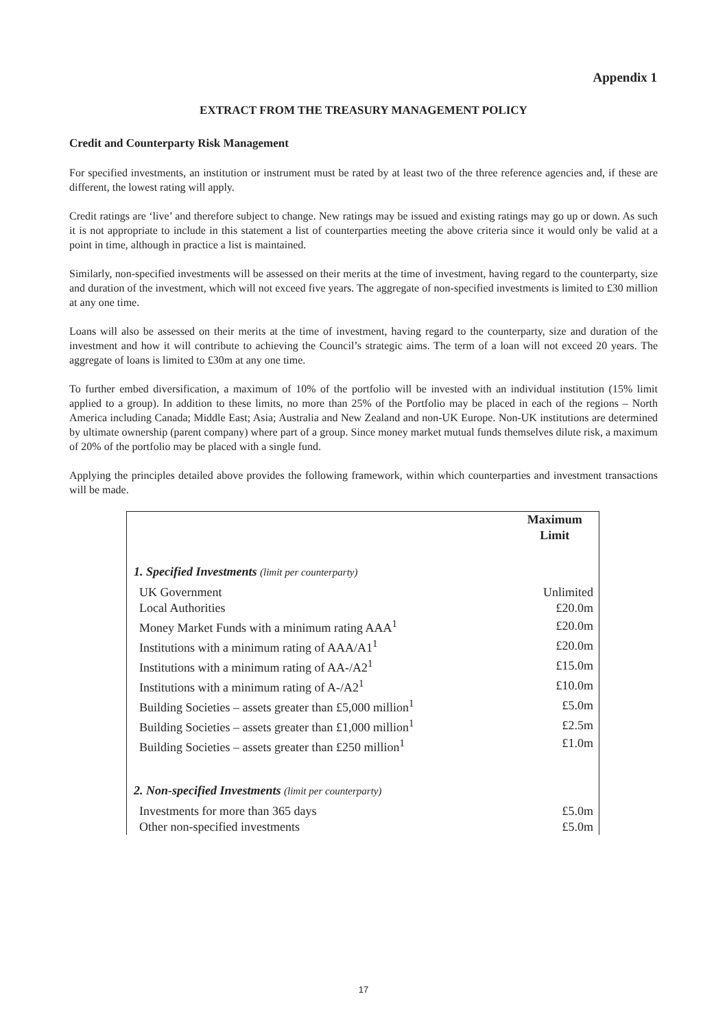Appendix 1
EXTRACT FROM THE TREASURY MANAGEMENT POLICY
Credit and Counterparty Risk Management
For specified investments, an institution or instrument must be rated by at least two of the three reference agencies and, if these are different, the lowest rating will apply.
Credit ratings are ‘live’ and therefore subject to change. New ratings may be issued and existing ratings may go up or down. As such it is not appropriate to include in this statement a list of counterparties meeting the above criteria since it would only be valid at a point in time, although in practice a list is maintained.
Similarly, non-specified investments will be assessed on their merits at the time of investment, having regard to the counterparty, size and duration of the investment, which will not exceed five years. The aggregate of non-specified investments is limited to £30 million at any one time.
Loans will also be assessed on their merits at the time of investment, having regard to the counterparty, size and duration of the investment and how it will contribute to achieving the Council’s strategic aims. The term of a loan will not exceed 20 years. The aggregate of loans is limited to £30m at any one time.
To further embed diversification, a maximum of 10% of the portfolio will be invested with an individual institution (15% limit applied to a group). In addition to these limits, no more than 25% of the Portfolio may be placed in each of the regions – North America including Canada; Middle East; Asia; Australia and New Zealand and non-UK Europe. Non-UK institutions are determined by ultimate ownership (parent company) where part of a group. Since money market mutual funds themselves dilute risk, a maximum of 20% of the portfolio may be placed with a single fund.
Applying the principles detailed above provides the following framework, within which counterparties and investment transactions will be made.
| | Maximum Limit |
| 1. Specified Investments (limit per counterparty) | |
| UK Government | Unlimited |
| Local Authorities | £20.0m |
| Money Market Funds with a minimum rating AAA<sup>1</sup> | £20.0m |
| Institutions with a minimum rating of AAA/A1<sup>1</sup> | £20.0m |
| Institutions with a minimum rating of AA-/A2<sup>1</sup> | £15.0m |
| Institutions with a minimum rating of A-/A2<sup>1</sup> | £10.0m |
| Building Societies – assets greater than £5,000 million<sup>1</sup> | £5.0m |
| Building Societies – assets greater than £1,000 million<sup>1</sup> | £2.5m |
| Building Societies – assets greater than £250 million<sup>1</sup> | £1.0m |
| 2. Non-specified Investments (limit per counterparty) | |
| Investments for more than 365 days | £5.0m |
| Other non-specified investments | £5.0m |
17